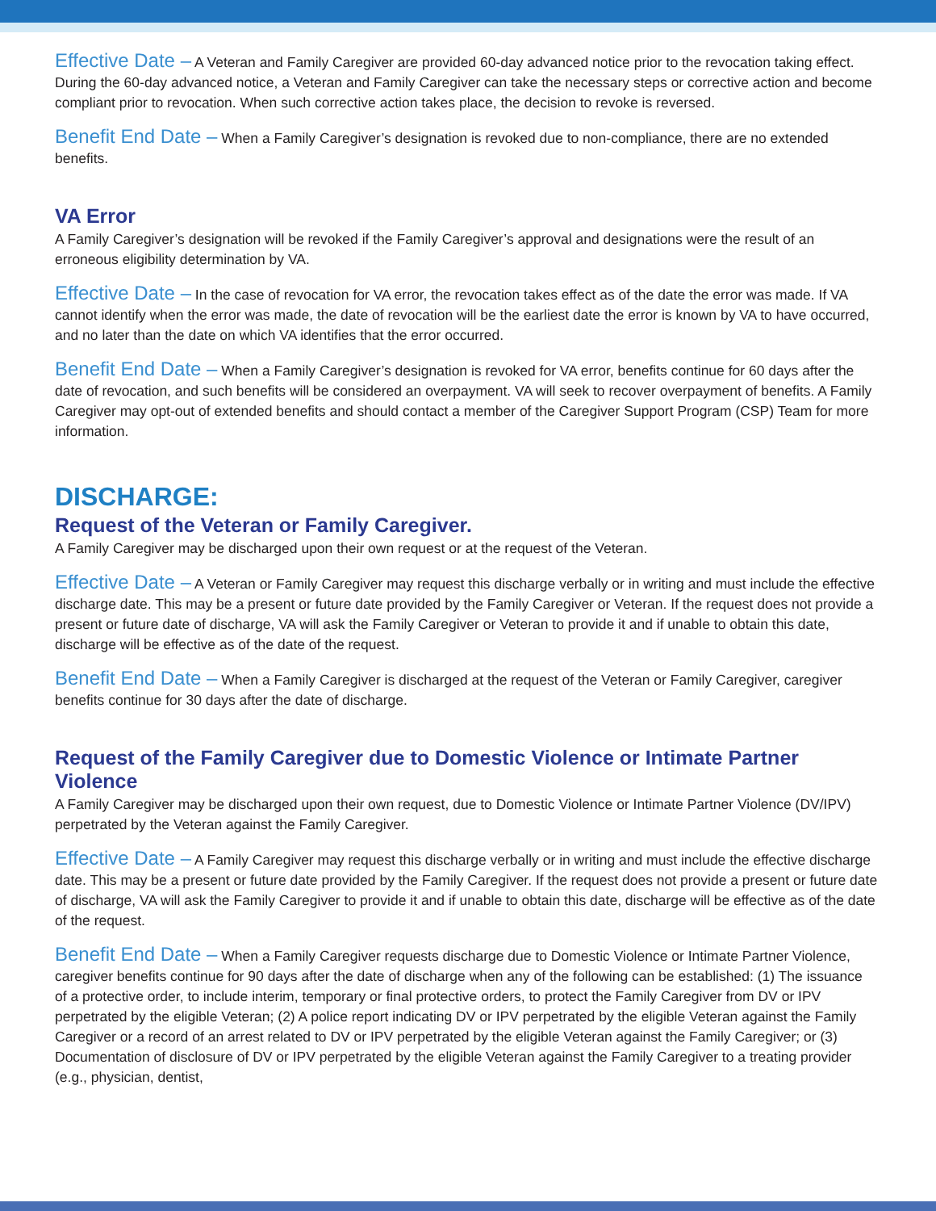Effective Date – A Veteran and Family Caregiver are provided 60-day advanced notice prior to the revocation taking effect. During the 60-day advanced notice, a Veteran and Family Caregiver can take the necessary steps or corrective action and become compliant prior to revocation. When such corrective action takes place, the decision to revoke is reversed.
Benefit End Date – When a Family Caregiver’s designation is revoked due to non-compliance, there are no extended benefits.
VA Error
A Family Caregiver’s designation will be revoked if the Family Caregiver’s approval and designations were the result of an erroneous eligibility determination by VA.
Effective Date – In the case of revocation for VA error, the revocation takes effect as of the date the error was made. If VA cannot identify when the error was made, the date of revocation will be the earliest date the error is known by VA to have occurred, and no later than the date on which VA identifies that the error occurred.
Benefit End Date – When a Family Caregiver’s designation is revoked for VA error, benefits continue for 60 days after the date of revocation, and such benefits will be considered an overpayment. VA will seek to recover overpayment of benefits. A Family Caregiver may opt-out of extended benefits and should contact a member of the Caregiver Support Program (CSP) Team for more information.
DISCHARGE:
Request of the Veteran or Family Caregiver.
A Family Caregiver may be discharged upon their own request or at the request of the Veteran.
Effective Date – A Veteran or Family Caregiver may request this discharge verbally or in writing and must include the effective discharge date. This may be a present or future date provided by the Family Caregiver or Veteran. If the request does not provide a present or future date of discharge, VA will ask the Family Caregiver or Veteran to provide it and if unable to obtain this date, discharge will be effective as of the date of the request.
Benefit End Date – When a Family Caregiver is discharged at the request of the Veteran or Family Caregiver, caregiver benefits continue for 30 days after the date of discharge.
Request of the Family Caregiver due to Domestic Violence or Intimate Partner Violence
A Family Caregiver may be discharged upon their own request, due to Domestic Violence or Intimate Partner Violence (DV/IPV) perpetrated by the Veteran against the Family Caregiver.
Effective Date – A Family Caregiver may request this discharge verbally or in writing and must include the effective discharge date. This may be a present or future date provided by the Family Caregiver. If the request does not provide a present or future date of discharge, VA will ask the Family Caregiver to provide it and if unable to obtain this date, discharge will be effective as of the date of the request.
Benefit End Date – When a Family Caregiver requests discharge due to Domestic Violence or Intimate Partner Violence, caregiver benefits continue for 90 days after the date of discharge when any of the following can be established: (1) The issuance of a protective order, to include interim, temporary or final protective orders, to protect the Family Caregiver from DV or IPV perpetrated by the eligible Veteran; (2) A police report indicating DV or IPV perpetrated by the eligible Veteran against the Family Caregiver or a record of an arrest related to DV or IPV perpetrated by the eligible Veteran against the Family Caregiver; or (3) Documentation of disclosure of DV or IPV perpetrated by the eligible Veteran against the Family Caregiver to a treating provider (e.g., physician, dentist,